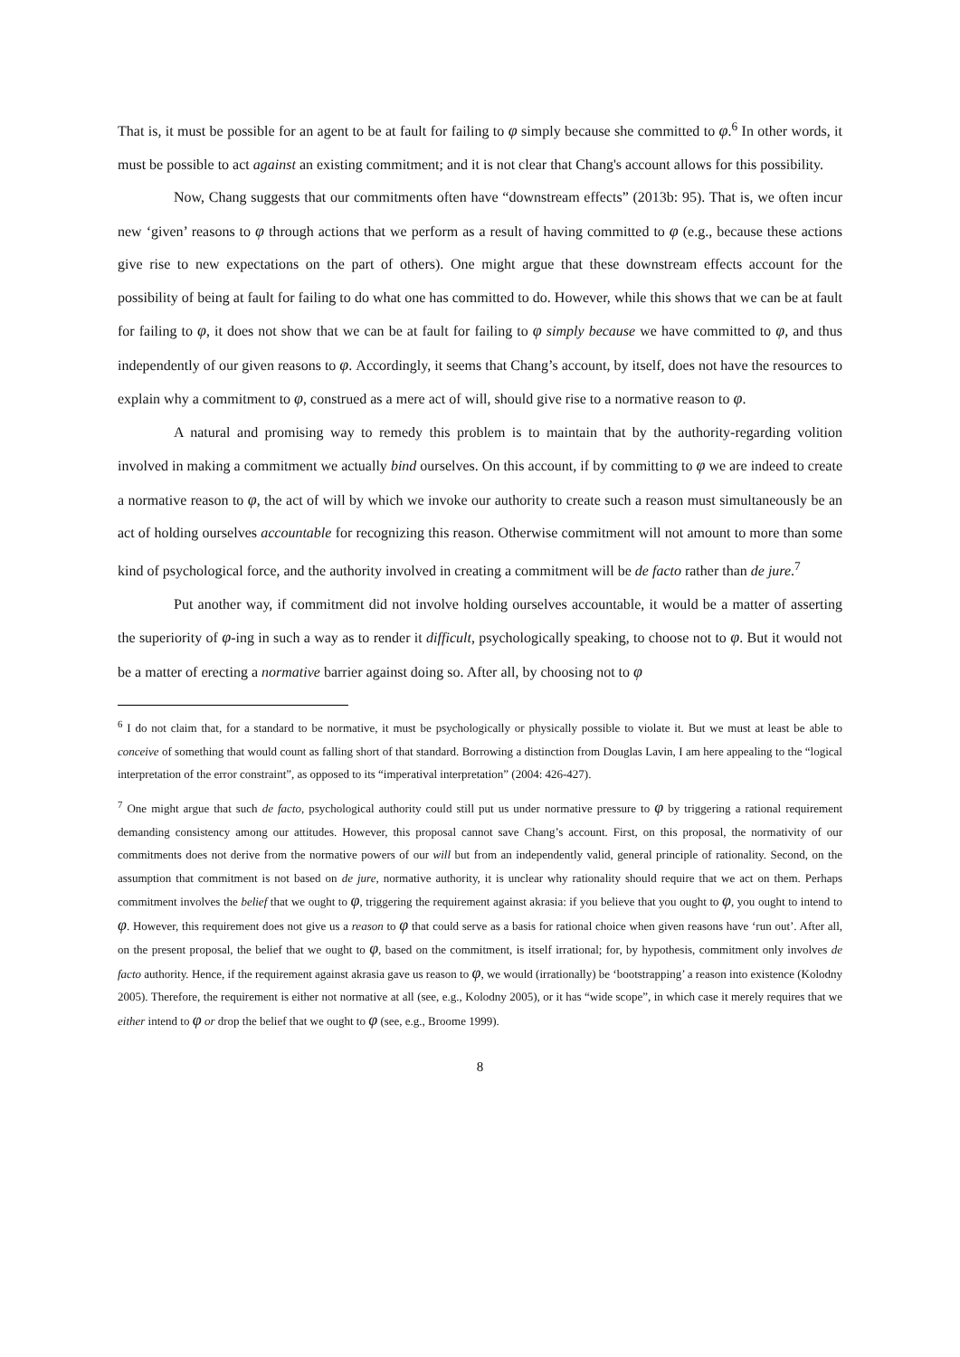That is, it must be possible for an agent to be at fault for failing to φ simply because she committed to φ.<sup>6</sup> In other words, it must be possible to act against an existing commitment; and it is not clear that Chang's account allows for this possibility.
Now, Chang suggests that our commitments often have “downstream effects” (2013b: 95). That is, we often incur new ‘given’ reasons to φ through actions that we perform as a result of having committed to φ (e.g., because these actions give rise to new expectations on the part of others). One might argue that these downstream effects account for the possibility of being at fault for failing to do what one has committed to do. However, while this shows that we can be at fault for failing to φ, it does not show that we can be at fault for failing to φ simply because we have committed to φ, and thus independently of our given reasons to φ. Accordingly, it seems that Chang’s account, by itself, does not have the resources to explain why a commitment to φ, construed as a mere act of will, should give rise to a normative reason to φ.
A natural and promising way to remedy this problem is to maintain that by the authority-regarding volition involved in making a commitment we actually bind ourselves. On this account, if by committing to φ we are indeed to create a normative reason to φ, the act of will by which we invoke our authority to create such a reason must simultaneously be an act of holding ourselves accountable for recognizing this reason. Otherwise commitment will not amount to more than some kind of psychological force, and the authority involved in creating a commitment will be de facto rather than de jure.<sup>7</sup>
Put another way, if commitment did not involve holding ourselves accountable, it would be a matter of asserting the superiority of φ-ing in such a way as to render it difficult, psychologically speaking, to choose not to φ. But it would not be a matter of erecting a normative barrier against doing so. After all, by choosing not to φ
<sup>6</sup> I do not claim that, for a standard to be normative, it must be psychologically or physically possible to violate it. But we must at least be able to conceive of something that would count as falling short of that standard. Borrowing a distinction from Douglas Lavin, I am here appealing to the “logical interpretation of the error constraint”, as opposed to its “imperatival interpretation” (2004: 426-427).
<sup>7</sup> One might argue that such de facto, psychological authority could still put us under normative pressure to φ by triggering a rational requirement demanding consistency among our attitudes. However, this proposal cannot save Chang’s account. First, on this proposal, the normativity of our commitments does not derive from the normative powers of our will but from an independently valid, general principle of rationality. Second, on the assumption that commitment is not based on de jure, normative authority, it is unclear why rationality should require that we act on them. Perhaps commitment involves the belief that we ought to φ, triggering the requirement against akrasia: if you believe that you ought to φ, you ought to intend to φ. However, this requirement does not give us a reason to φ that could serve as a basis for rational choice when given reasons have ‘run out’. After all, on the present proposal, the belief that we ought to φ, based on the commitment, is itself irrational; for, by hypothesis, commitment only involves de facto authority. Hence, if the requirement against akrasia gave us reason to φ, we would (irrationally) be ‘bootstrapping’ a reason into existence (Kolodny 2005). Therefore, the requirement is either not normative at all (see, e.g., Kolodny 2005), or it has “wide scope”, in which case it merely requires that we either intend to φ or drop the belief that we ought to φ (see, e.g., Broome 1999).
8